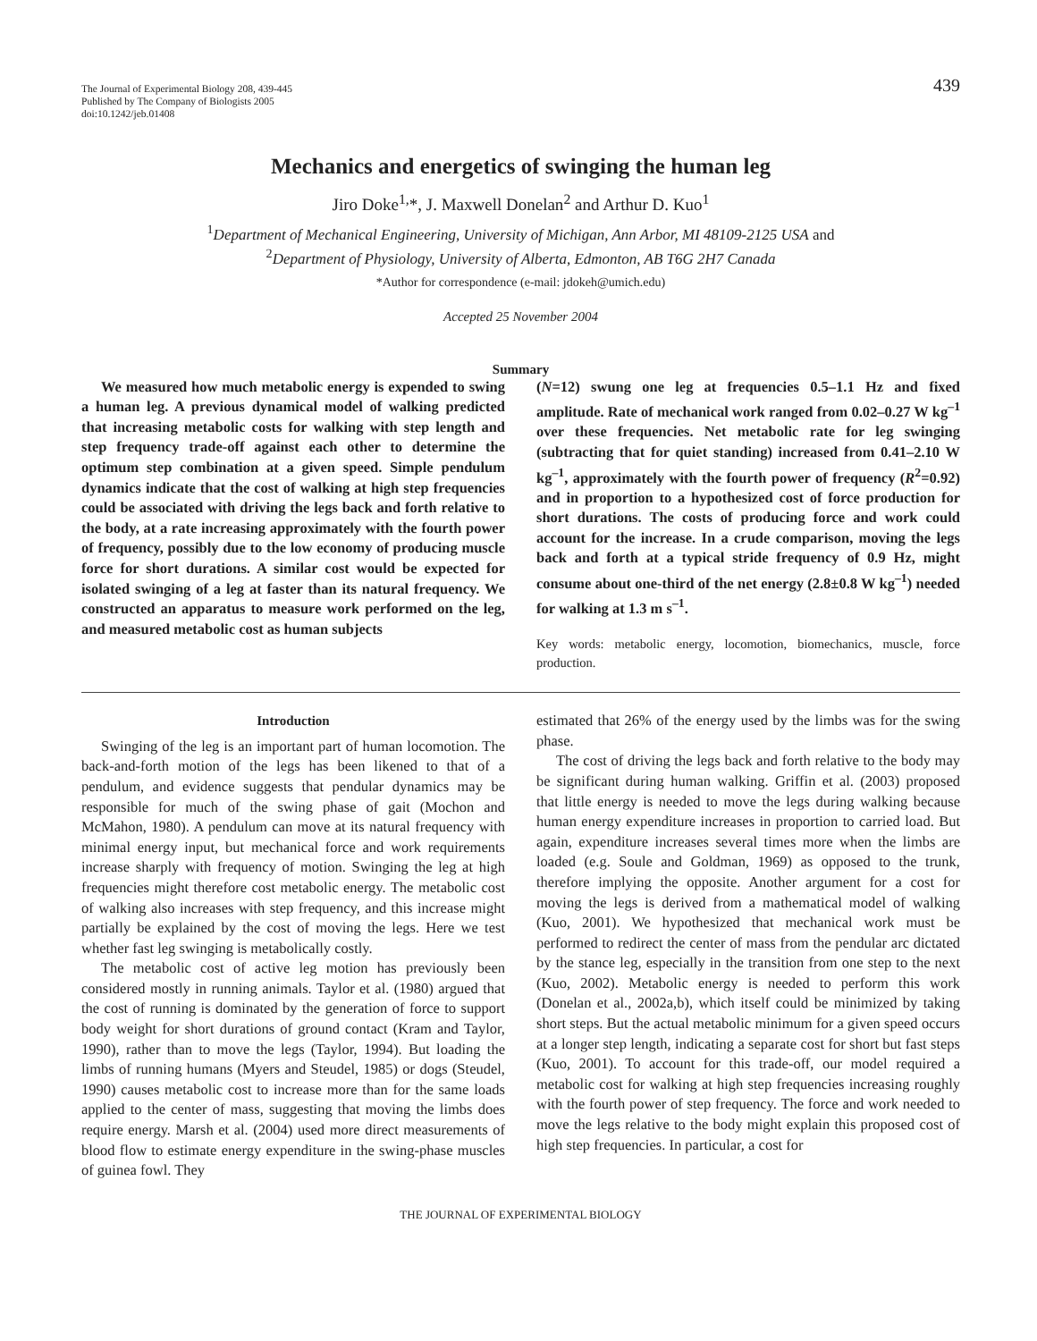The Journal of Experimental Biology 208, 439-445
Published by The Company of Biologists 2005
doi:10.1242/jeb.01408
439
Mechanics and energetics of swinging the human leg
Jiro Doke<sup>1,</sup>*, J. Maxwell Donelan<sup>2</sup> and Arthur D. Kuo<sup>1</sup>
<sup>1</sup> Department of Mechanical Engineering, University of Michigan, Ann Arbor, MI 48109-2125 USA and
<sup>2</sup> Department of Physiology, University of Alberta, Edmonton, AB T6G 2H7 Canada
*Author for correspondence (e-mail: jdokeh@umich.edu)
Accepted 25 November 2004
Summary
We measured how much metabolic energy is expended to swing a human leg. A previous dynamical model of walking predicted that increasing metabolic costs for walking with step length and step frequency trade-off against each other to determine the optimum step combination at a given speed. Simple pendulum dynamics indicate that the cost of walking at high step frequencies could be associated with driving the legs back and forth relative to the body, at a rate increasing approximately with the fourth power of frequency, possibly due to the low economy of producing muscle force for short durations. A similar cost would be expected for isolated swinging of a leg at faster than its natural frequency. We constructed an apparatus to measure work performed on the leg, and measured metabolic cost as human subjects
(N=12) swung one leg at frequencies 0.5–1.1 Hz and fixed amplitude. Rate of mechanical work ranged from 0.02–0.27 W kg<sup>–1</sup> over these frequencies. Net metabolic rate for leg swinging (subtracting that for quiet standing) increased from 0.41–2.10 W kg<sup>–1</sup>, approximately with the fourth power of frequency (R<sup>2</sup>=0.92) and in proportion to a hypothesized cost of force production for short durations. The costs of producing force and work could account for the increase. In a crude comparison, moving the legs back and forth at a typical stride frequency of 0.9 Hz, might consume about one-third of the net energy (2.8±0.8 W kg<sup>–1</sup>) needed for walking at 1.3 m s<sup>–1</sup>.
Key words: metabolic energy, locomotion, biomechanics, muscle, force production.
Introduction
Swinging of the leg is an important part of human locomotion. The back-and-forth motion of the legs has been likened to that of a pendulum, and evidence suggests that pendular dynamics may be responsible for much of the swing phase of gait (Mochon and McMahon, 1980). A pendulum can move at its natural frequency with minimal energy input, but mechanical force and work requirements increase sharply with frequency of motion. Swinging the leg at high frequencies might therefore cost metabolic energy. The metabolic cost of walking also increases with step frequency, and this increase might partially be explained by the cost of moving the legs. Here we test whether fast leg swinging is metabolically costly.
The metabolic cost of active leg motion has previously been considered mostly in running animals. Taylor et al. (1980) argued that the cost of running is dominated by the generation of force to support body weight for short durations of ground contact (Kram and Taylor, 1990), rather than to move the legs (Taylor, 1994). But loading the limbs of running humans (Myers and Steudel, 1985) or dogs (Steudel, 1990) causes metabolic cost to increase more than for the same loads applied to the center of mass, suggesting that moving the limbs does require energy. Marsh et al. (2004) used more direct measurements of blood flow to estimate energy expenditure in the swing-phase muscles of guinea fowl. They
estimated that 26% of the energy used by the limbs was for the swing phase.
The cost of driving the legs back and forth relative to the body may be significant during human walking. Griffin et al. (2003) proposed that little energy is needed to move the legs during walking because human energy expenditure increases in proportion to carried load. But again, expenditure increases several times more when the limbs are loaded (e.g. Soule and Goldman, 1969) as opposed to the trunk, therefore implying the opposite. Another argument for a cost for moving the legs is derived from a mathematical model of walking (Kuo, 2001). We hypothesized that mechanical work must be performed to redirect the center of mass from the pendular arc dictated by the stance leg, especially in the transition from one step to the next (Kuo, 2002). Metabolic energy is needed to perform this work (Donelan et al., 2002a,b), which itself could be minimized by taking short steps. But the actual metabolic minimum for a given speed occurs at a longer step length, indicating a separate cost for short but fast steps (Kuo, 2001). To account for this trade-off, our model required a metabolic cost for walking at high step frequencies increasing roughly with the fourth power of step frequency. The force and work needed to move the legs relative to the body might explain this proposed cost of high step frequencies. In particular, a cost for
THE JOURNAL OF EXPERIMENTAL BIOLOGY